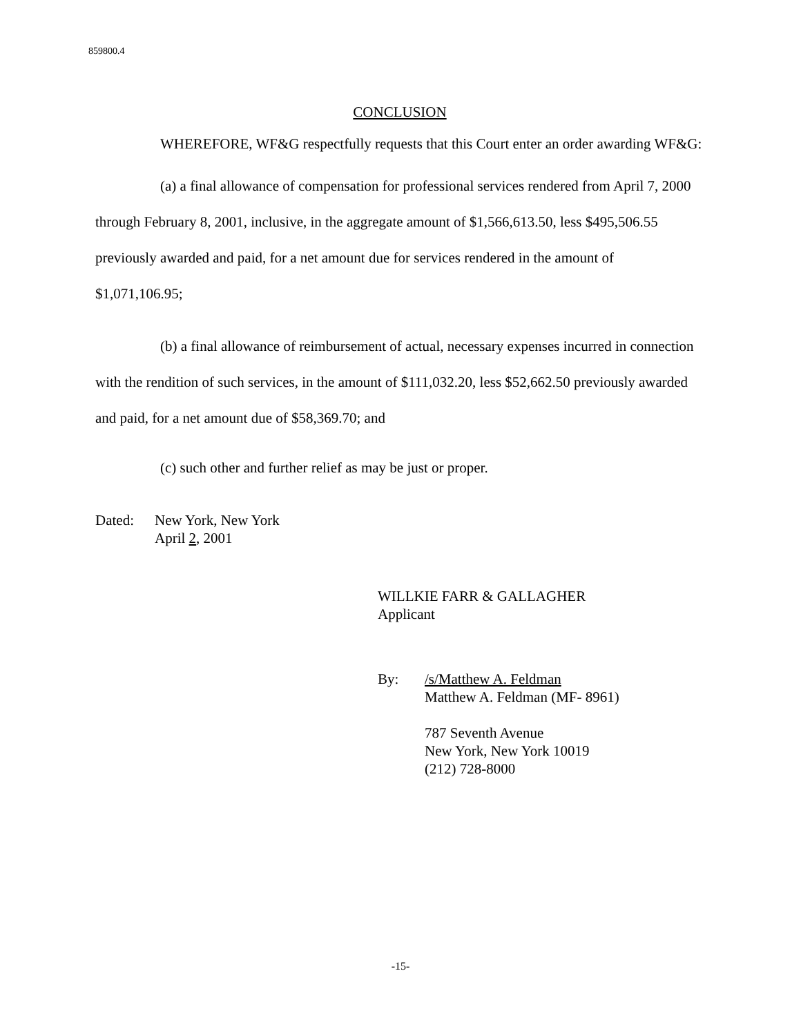859800.4
CONCLUSION
WHEREFORE, WF&G respectfully requests that this Court enter an order awarding WF&G:
(a) a final allowance of compensation for professional services rendered from April 7, 2000 through February 8, 2001, inclusive, in the aggregate amount of $1,566,613.50, less $495,506.55 previously awarded and paid, for a net amount due for services rendered in the amount of $1,071,106.95;
(b) a final allowance of reimbursement of actual, necessary expenses incurred in connection with the rendition of such services, in the amount of $111,032.20, less $52,662.50 previously awarded and paid, for a net amount due of $58,369.70; and
(c) such other and further relief as may be just or proper.
Dated: New York, New York
April 2, 2001
WILLKIE FARR & GALLAGHER
Applicant
By: /s/Matthew A. Feldman
Matthew A. Feldman (MF- 8961)
787 Seventh Avenue
New York, New York 10019
(212) 728-8000
-15-